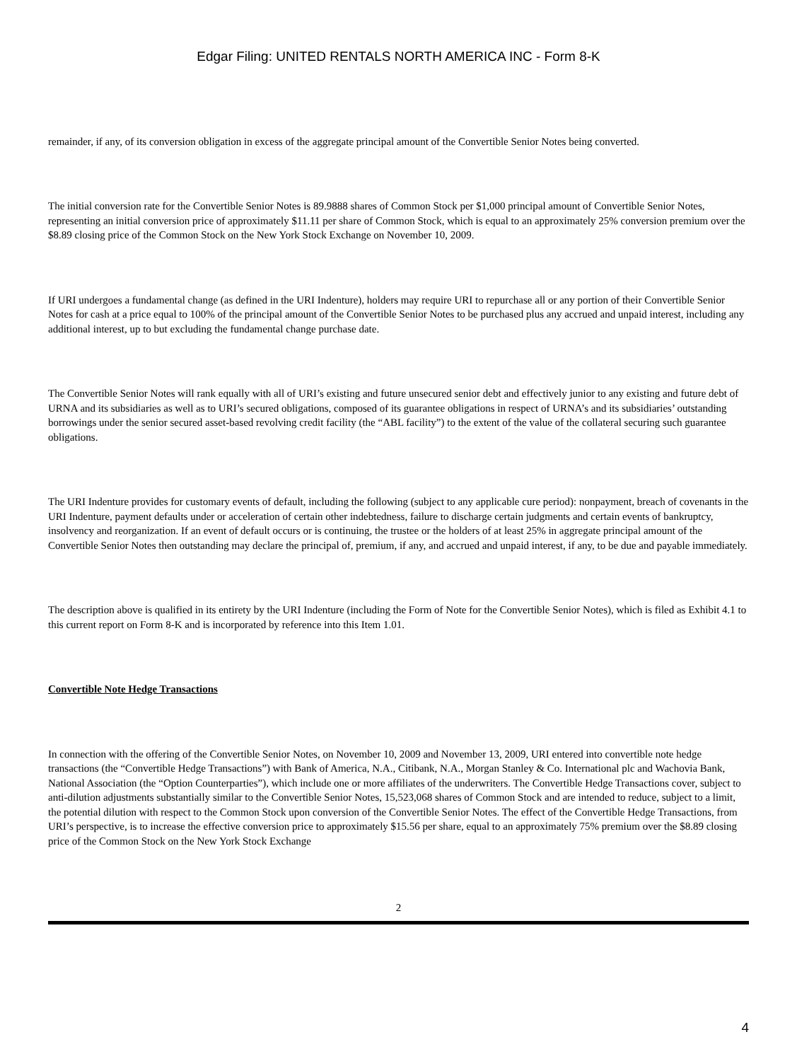Edgar Filing: UNITED RENTALS NORTH AMERICA INC - Form 8-K
remainder, if any, of its conversion obligation in excess of the aggregate principal amount of the Convertible Senior Notes being converted.
The initial conversion rate for the Convertible Senior Notes is 89.9888 shares of Common Stock per $1,000 principal amount of Convertible Senior Notes, representing an initial conversion price of approximately $11.11 per share of Common Stock, which is equal to an approximately 25% conversion premium over the $8.89 closing price of the Common Stock on the New York Stock Exchange on November 10, 2009.
If URI undergoes a fundamental change (as defined in the URI Indenture), holders may require URI to repurchase all or any portion of their Convertible Senior Notes for cash at a price equal to 100% of the principal amount of the Convertible Senior Notes to be purchased plus any accrued and unpaid interest, including any additional interest, up to but excluding the fundamental change purchase date.
The Convertible Senior Notes will rank equally with all of URI’s existing and future unsecured senior debt and effectively junior to any existing and future debt of URNA and its subsidiaries as well as to URI’s secured obligations, composed of its guarantee obligations in respect of URNA’s and its subsidiaries’ outstanding borrowings under the senior secured asset-based revolving credit facility (the “ABL facility”) to the extent of the value of the collateral securing such guarantee obligations.
The URI Indenture provides for customary events of default, including the following (subject to any applicable cure period): nonpayment, breach of covenants in the URI Indenture, payment defaults under or acceleration of certain other indebtedness, failure to discharge certain judgments and certain events of bankruptcy, insolvency and reorganization. If an event of default occurs or is continuing, the trustee or the holders of at least 25% in aggregate principal amount of the Convertible Senior Notes then outstanding may declare the principal of, premium, if any, and accrued and unpaid interest, if any, to be due and payable immediately.
The description above is qualified in its entirety by the URI Indenture (including the Form of Note for the Convertible Senior Notes), which is filed as Exhibit 4.1 to this current report on Form 8-K and is incorporated by reference into this Item 1.01.
Convertible Note Hedge Transactions
In connection with the offering of the Convertible Senior Notes, on November 10, 2009 and November 13, 2009, URI entered into convertible note hedge transactions (the “Convertible Hedge Transactions”) with Bank of America, N.A., Citibank, N.A., Morgan Stanley & Co. International plc and Wachovia Bank, National Association (the “Option Counterparties”), which include one or more affiliates of the underwriters. The Convertible Hedge Transactions cover, subject to anti-dilution adjustments substantially similar to the Convertible Senior Notes, 15,523,068 shares of Common Stock and are intended to reduce, subject to a limit, the potential dilution with respect to the Common Stock upon conversion of the Convertible Senior Notes. The effect of the Convertible Hedge Transactions, from URI’s perspective, is to increase the effective conversion price to approximately $15.56 per share, equal to an approximately 75% premium over the $8.89 closing price of the Common Stock on the New York Stock Exchange
2
4